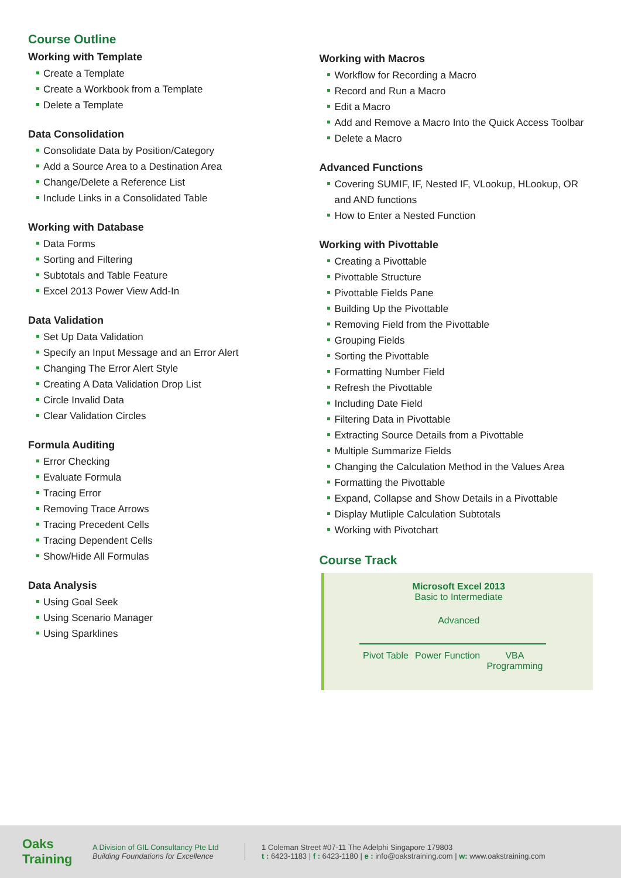Course Outline
Working with Template
Create a Template
Create a Workbook from a Template
Delete a Template
Data Consolidation
Consolidate Data by Position/Category
Add a Source Area to a Destination Area
Change/Delete a Reference List
Include Links in a Consolidated Table
Working with Database
Data Forms
Sorting and Filtering
Subtotals and Table Feature
Excel 2013 Power View Add-In
Data Validation
Set Up Data Validation
Specify an Input Message and an Error Alert
Changing The Error Alert Style
Creating A Data Validation Drop List
Circle Invalid Data
Clear Validation Circles
Formula Auditing
Error Checking
Evaluate Formula
Tracing Error
Removing Trace Arrows
Tracing Precedent Cells
Tracing Dependent Cells
Show/Hide All Formulas
Data Analysis
Using Goal Seek
Using Scenario Manager
Using Sparklines
Working with Macros
Workflow for Recording a Macro
Record and Run a Macro
Edit a Macro
Add and Remove a Macro Into the Quick Access Toolbar
Delete a Macro
Advanced Functions
Covering SUMIF, IF, Nested IF, VLookup, HLookup, OR and AND functions
How to Enter a Nested Function
Working with Pivottable
Creating a Pivottable
Pivottable Structure
Pivottable Fields Pane
Building Up the Pivottable
Removing Field from the Pivottable
Grouping Fields
Sorting the Pivottable
Formatting Number Field
Refresh the Pivottable
Including Date Field
Filtering Data in Pivottable
Extracting Source Details from a Pivottable
Multiple Summarize Fields
Changing the Calculation Method in the Values Area
Formatting the Pivottable
Expand, Collapse and Show Details in a Pivottable
Display Mutliple Calculation Subtotals
Working with Pivotchart
Course Track
Microsoft Excel 2013
Basic to Intermediate
Advanced
Pivot Table Power Function VBA
Programming
Oaks
Training
A Division of GIL Consultancy Pte Ltd
Building Foundations for Excellence
1 Coleman Street #07-11 The Adelphi Singapore 179803
t : 6423-1183 | f : 6423-1180 | e : info@oakstraining.com | w: www.oakstraining.com